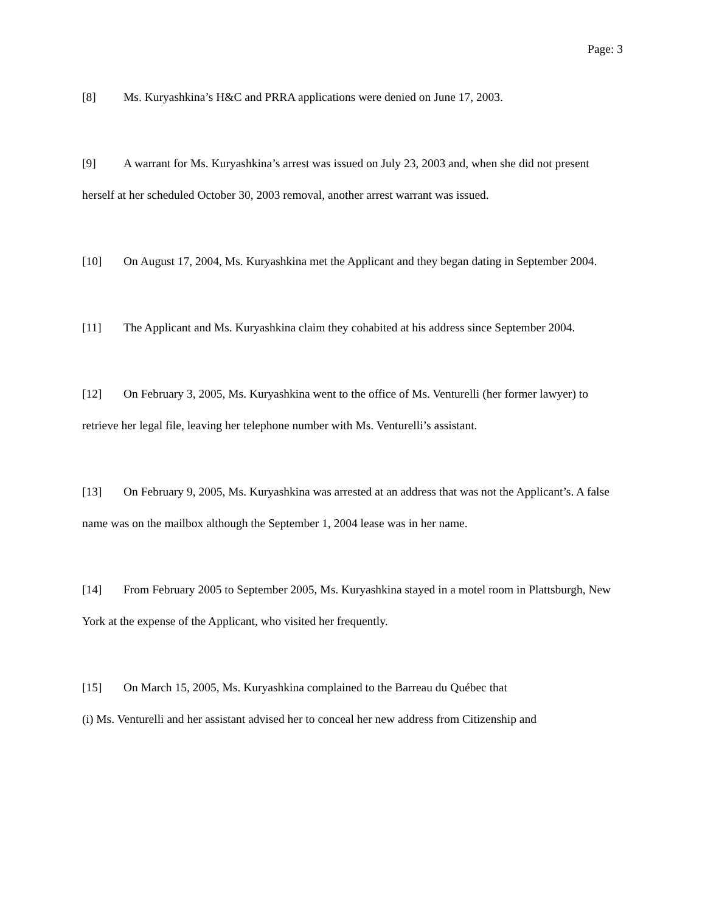Page: 3
[8] Ms. Kuryashkina’s H&C and PRRA applications were denied on June 17, 2003.
[9] A warrant for Ms. Kuryashkina’s arrest was issued on July 23, 2003 and, when she did not present herself at her scheduled October 30, 2003 removal, another arrest warrant was issued.
[10] On August 17, 2004, Ms. Kuryashkina met the Applicant and they began dating in September 2004.
[11] The Applicant and Ms. Kuryashkina claim they cohabited at his address since September 2004.
[12] On February 3, 2005, Ms. Kuryashkina went to the office of Ms. Venturelli (her former lawyer) to retrieve her legal file, leaving her telephone number with Ms. Venturelli’s assistant.
[13] On February 9, 2005, Ms. Kuryashkina was arrested at an address that was not the Applicant’s. A false name was on the mailbox although the September 1, 2004 lease was in her name.
[14] From February 2005 to September 2005, Ms. Kuryashkina stayed in a motel room in Plattsburgh, New York at the expense of the Applicant, who visited her frequently.
[15] On March 15, 2005, Ms. Kuryashkina complained to the Barreau du Québec that
(i) Ms. Venturelli and her assistant advised her to conceal her new address from Citizenship and